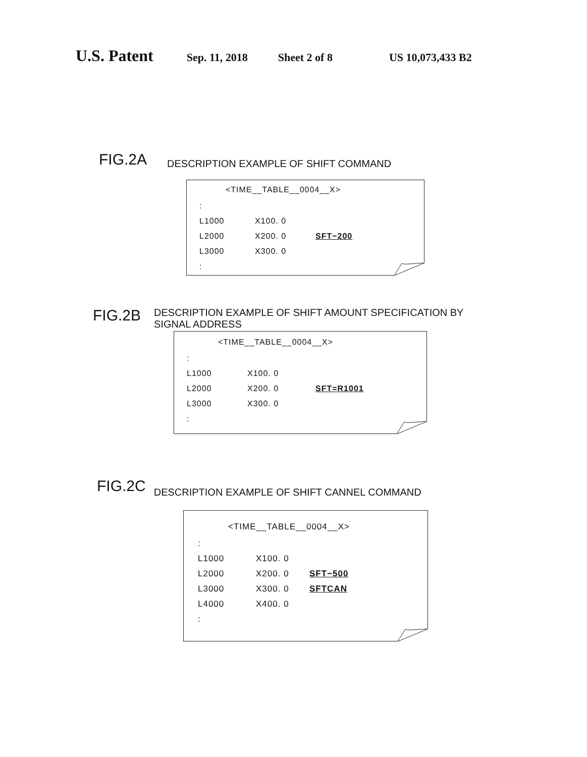U.S. Patent Sep. 11, 2018 Sheet 2 of 8 US 10,073,433 B2
FIG.2A DESCRIPTION EXAMPLE OF SHIFT COMMAND
<TIME__TABLE__0004__X>
:
L1000 X100. 0
L2000 X200. 0 SFT−200
L3000 X300. 0
:
FIG.2B DESCRIPTION EXAMPLE OF SHIFT AMOUNT SPECIFICATION BY
SIGNAL ADDRESS
<TIME__TABLE__0004__X>
:
L1000 X100. 0
L2000 X200. 0 SFT=R1001
L3000 X300. 0
:
FIG.2C DESCRIPTION EXAMPLE OF SHIFT CANNEL COMMAND
<TIME__TABLE__0004__X>
:
L1000 X100. 0
L2000 X200. 0 SFT−500
L3000 X300. 0 SFTCAN
L4000 X400. 0
: